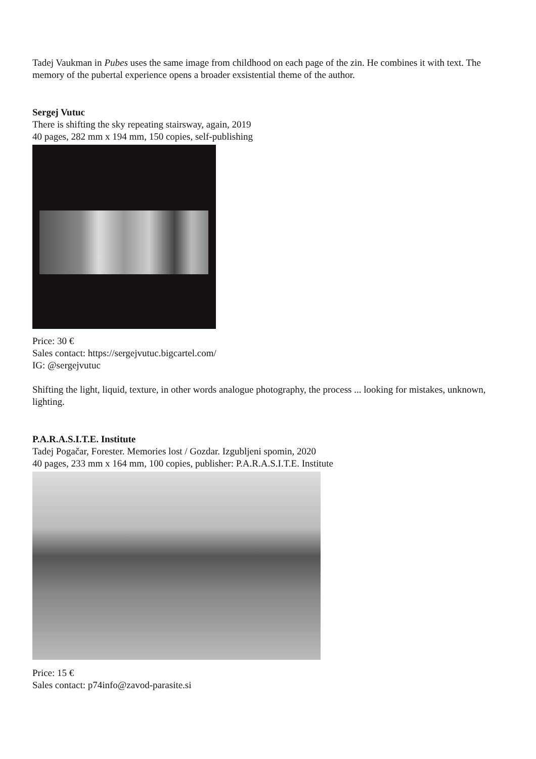Tadej Vaukman in Pubes uses the same image from childhood on each page of the zin. He combines it with text. The memory of the pubertal experience opens a broader exsistential theme of the author.
Sergej Vutuc
There is shifting the sky repeating stairsway, again, 2019
40 pages, 282 mm x 194 mm, 150 copies, self-publishing
Price: 30 €
Sales contact: https://sergejvutuc.bigcartel.com/
IG: @sergejvutuc
Shifting the light, liquid, texture, in other words analogue photography, the process ... looking for mistakes, unknown, lighting.
P.A.R.A.S.I.T.E. Institute
Tadej Pogačar, Forester. Memories lost / Gozdar. Izgubljeni spomin, 2020
40 pages, 233 mm x 164 mm, 100 copies, publisher: P.A.R.A.S.I.T.E. Institute
Price: 15 €
Sales contact: p74info@zavod-parasite.si